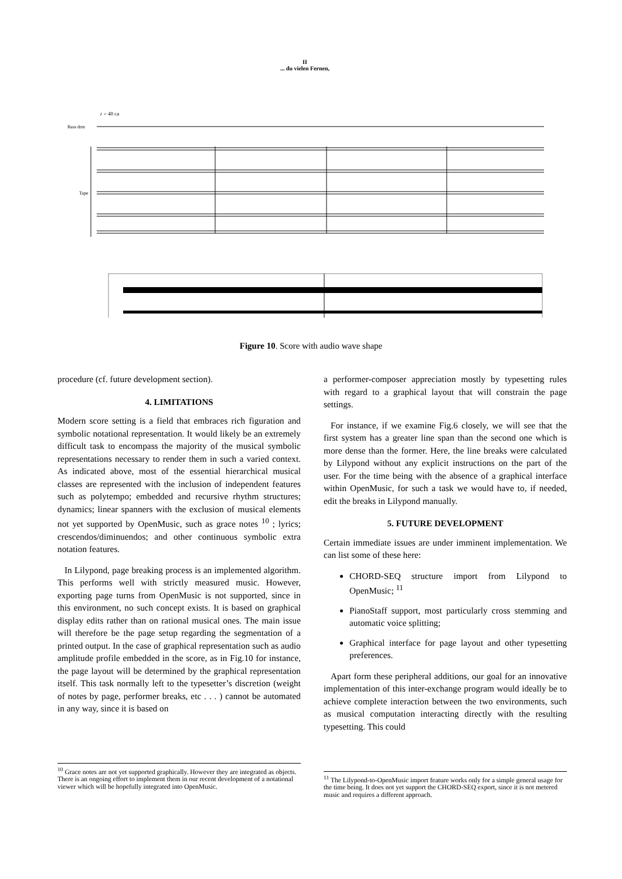II
... du vielen Fernen,
♪ = 40 ca
Bass drm
Tape
Figure 10. Score with audio wave shape
procedure (cf. future development section).
4. LIMITATIONS
Modern score setting is a field that embraces rich figuration and symbolic notational representation. It would likely be an extremely difficult task to encompass the majority of the musical symbolic representations necessary to render them in such a varied context. As indicated above, most of the essential hierarchical musical classes are represented with the inclusion of independent features such as polytempo; embedded and recursive rhythm structures; dynamics; linear spanners with the exclusion of musical elements not yet supported by OpenMusic, such as grace notes <sup>10</sup> ; lyrics; crescendos/diminuendos; and other continuous symbolic extra notation features.
In Lilypond, page breaking process is an implemented algorithm. This performs well with strictly measured music. However, exporting page turns from OpenMusic is not supported, since in this environment, no such concept exists. It is based on graphical display edits rather than on rational musical ones. The main issue will therefore be the page setup regarding the segmentation of a printed output. In the case of graphical representation such as audio amplitude profile embedded in the score, as in Fig.10 for instance, the page layout will be determined by the graphical representation itself. This task normally left to the typesetter’s discretion (weight of notes by page, performer breaks, etc . . . ) cannot be automated in any way, since it is based on
a performer-composer appreciation mostly by typesetting rules with regard to a graphical layout that will constrain the page settings.
For instance, if we examine Fig.6 closely, we will see that the first system has a greater line span than the second one which is more dense than the former. Here, the line breaks were calculated by Lilypond without any explicit instructions on the part of the user. For the time being with the absence of a graphical interface within OpenMusic, for such a task we would have to, if needed, edit the breaks in Lilypond manually.
5. FUTURE DEVELOPMENT
Certain immediate issues are under imminent implementation. We can list some of these here:
CHORD-SEQ structure import from Lilypond to OpenMusic; <sup>11</sup>
PianoStaff support, most particularly cross stemming and automatic voice splitting;
Graphical interface for page layout and other typesetting preferences.
Apart form these peripheral additions, our goal for an innovative implementation of this inter-exchange program would ideally be to achieve complete interaction between the two environments, such as musical computation interacting directly with the resulting typesetting. This could
<sup>10</sup> Grace notes are not yet supported graphically. However they are integrated as objects. There is an ongoing effort to implement them in our recent development of a notational viewer which will be hopefully integrated into OpenMusic.
<sup>11</sup> The Lilypond-to-OpenMusic import feature works only for a simple general usage for the time being. It does not yet support the CHORD-SEQ export, since it is not metered music and requires a different approach.